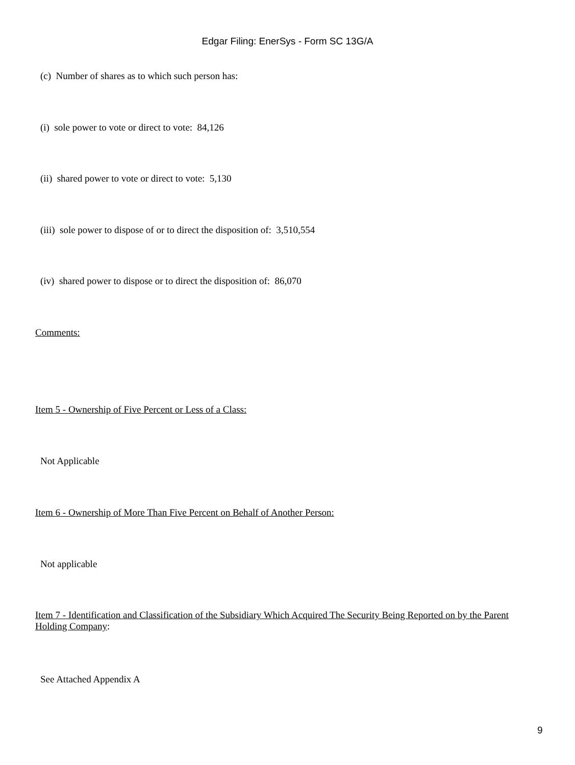Edgar Filing: EnerSys - Form SC 13G/A
(c) Number of shares as to which such person has:
(i) sole power to vote or direct to vote: 84,126
(ii) shared power to vote or direct to vote: 5,130
(iii) sole power to dispose of or to direct the disposition of: 3,510,554
(iv) shared power to dispose or to direct the disposition of: 86,070
Comments:
Item 5 - Ownership of Five Percent or Less of a Class:
Not Applicable
Item 6 - Ownership of More Than Five Percent on Behalf of Another Person:
Not applicable
Item 7 - Identification and Classification of the Subsidiary Which Acquired The Security Being Reported on by the Parent Holding Company:
See Attached Appendix A
9